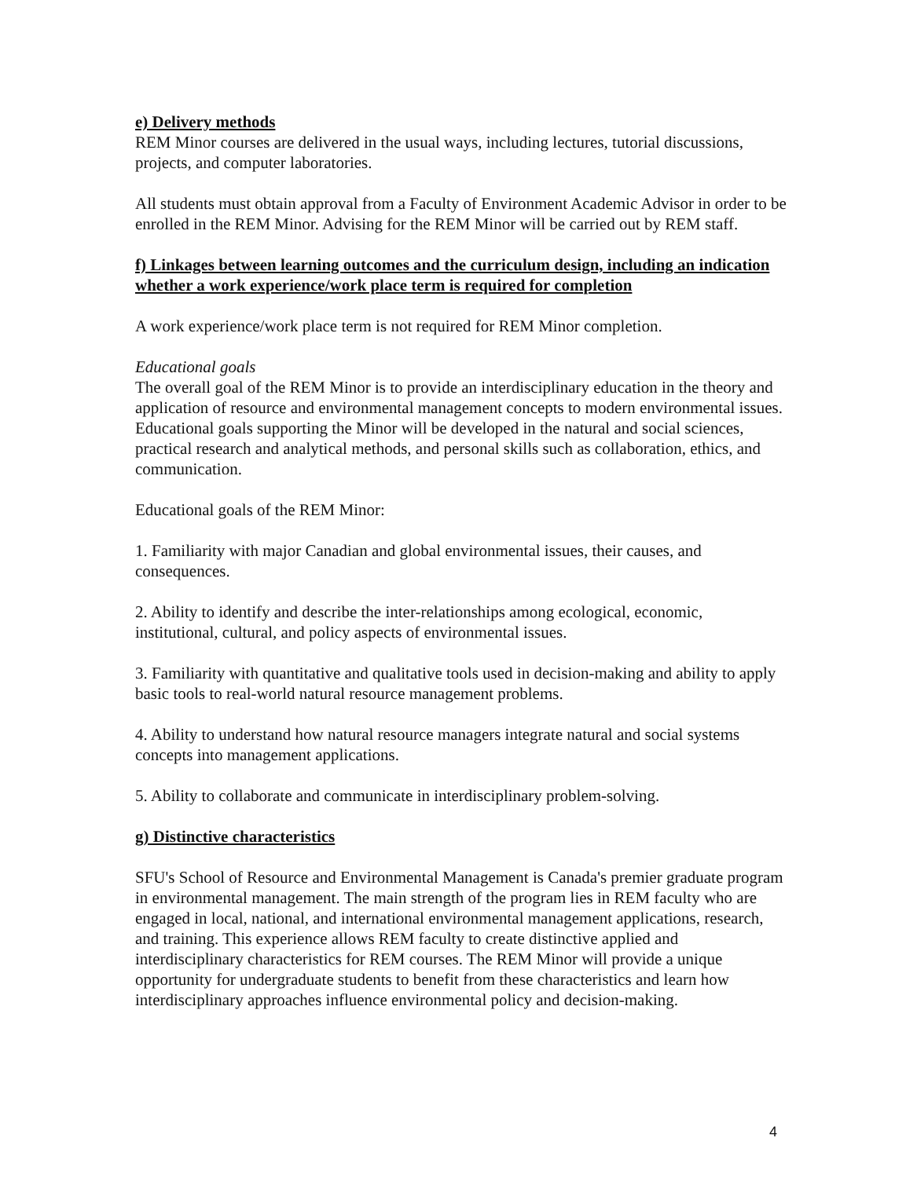e) Delivery methods
REM Minor courses are delivered in the usual ways, including lectures, tutorial discussions, projects, and computer laboratories.
All students must obtain approval from a Faculty of Environment Academic Advisor in order to be enrolled in the REM Minor. Advising for the REM Minor will be carried out by REM staff.
f) Linkages between learning outcomes and the curriculum design, including an indication whether a work experience/work place term is required for completion
A work experience/work place term is not required for REM Minor completion.
Educational goals
The overall goal of the REM Minor is to provide an interdisciplinary education in the theory and application of resource and environmental management concepts to modern environmental issues. Educational goals supporting the Minor will be developed in the natural and social sciences, practical research and analytical methods, and personal skills such as collaboration, ethics, and communication.
Educational goals of the REM Minor:
1. Familiarity with major Canadian and global environmental issues, their causes, and consequences.
2. Ability to identify and describe the inter-relationships among ecological, economic, institutional, cultural, and policy aspects of environmental issues.
3. Familiarity with quantitative and qualitative tools used in decision-making and ability to apply basic tools to real-world natural resource management problems.
4. Ability to understand how natural resource managers integrate natural and social systems concepts into management applications.
5. Ability to collaborate and communicate in interdisciplinary problem-solving.
g) Distinctive characteristics
SFU's School of Resource and Environmental Management is Canada's premier graduate program in environmental management. The main strength of the program lies in REM faculty who are engaged in local, national, and international environmental management applications, research, and training. This experience allows REM faculty to create distinctive applied and interdisciplinary characteristics for REM courses. The REM Minor will provide a unique opportunity for undergraduate students to benefit from these characteristics and learn how interdisciplinary approaches influence environmental policy and decision-making.
4